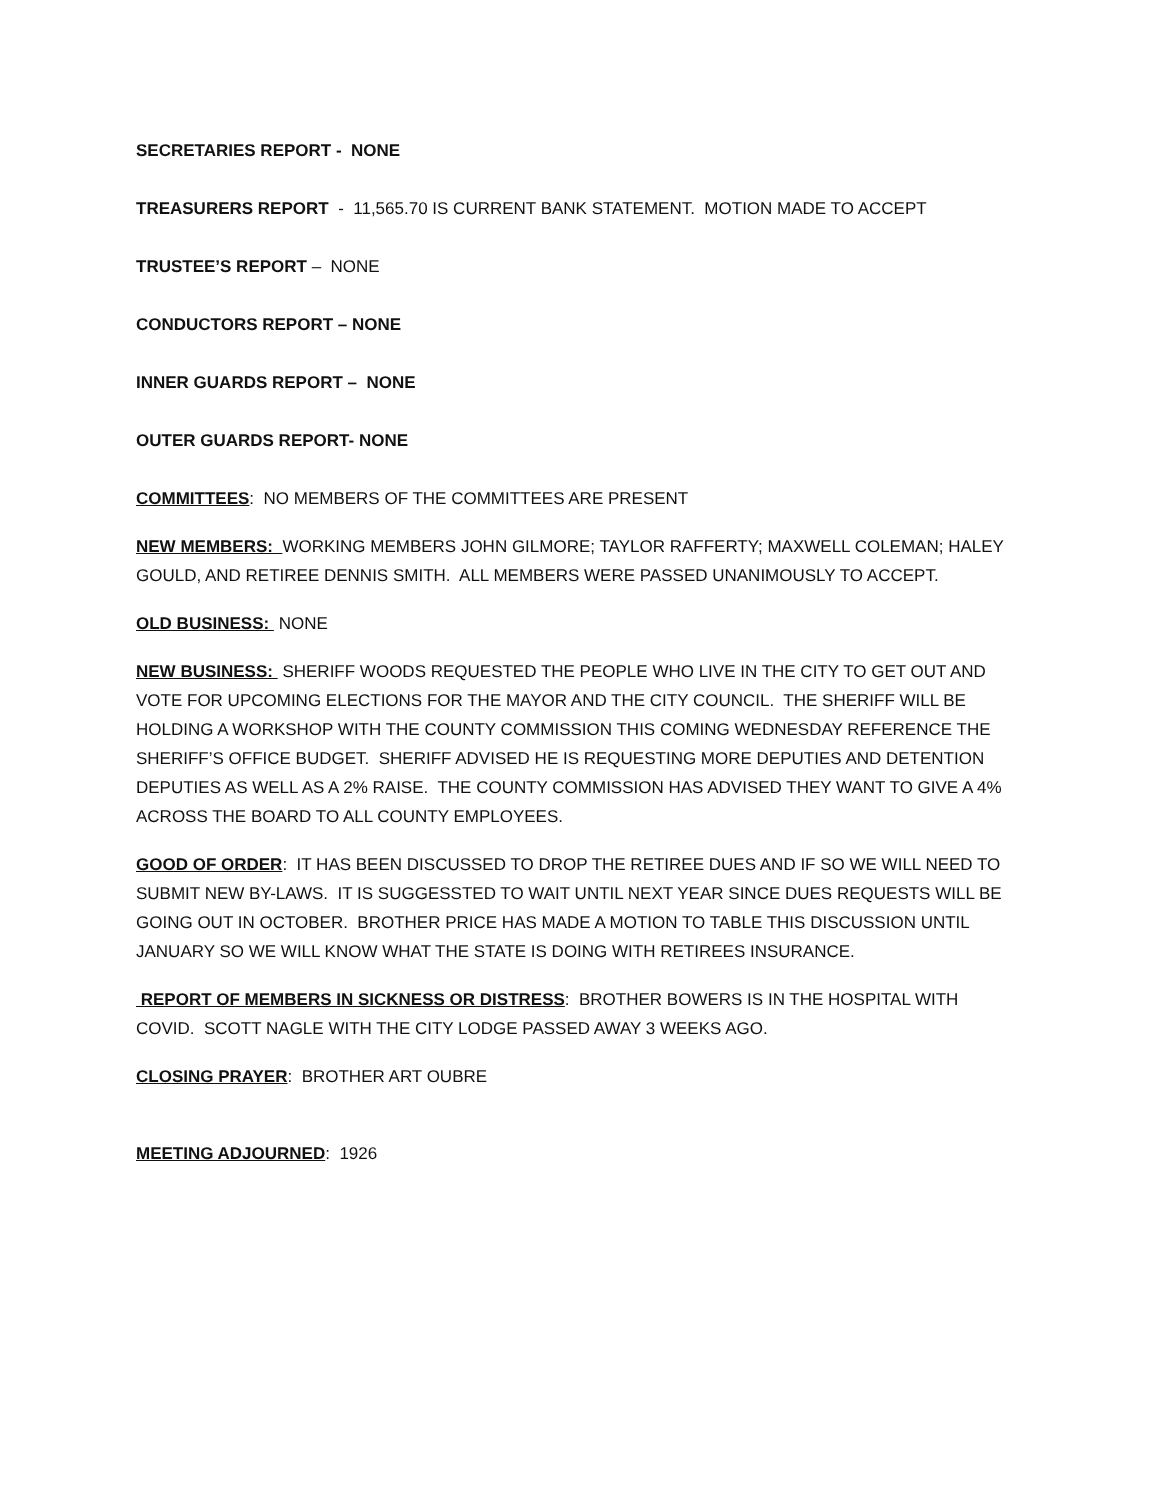SECRETARIES REPORT - NONE
TREASURERS REPORT - 11,565.70 IS CURRENT BANK STATEMENT. MOTION MADE TO ACCEPT
TRUSTEE’S REPORT – NONE
CONDUCTORS REPORT – NONE
INNER GUARDS REPORT – NONE
OUTER GUARDS REPORT- NONE
COMMITTEES: NO MEMBERS OF THE COMMITTEES ARE PRESENT
NEW MEMBERS: WORKING MEMBERS JOHN GILMORE; TAYLOR RAFFERTY; MAXWELL COLEMAN; HALEY GOULD, AND RETIREE DENNIS SMITH. ALL MEMBERS WERE PASSED UNANIMOUSLY TO ACCEPT.
OLD BUSINESS: NONE
NEW BUSINESS: SHERIFF WOODS REQUESTED THE PEOPLE WHO LIVE IN THE CITY TO GET OUT AND VOTE FOR UPCOMING ELECTIONS FOR THE MAYOR AND THE CITY COUNCIL. THE SHERIFF WILL BE HOLDING A WORKSHOP WITH THE COUNTY COMMISSION THIS COMING WEDNESDAY REFERENCE THE SHERIFF’S OFFICE BUDGET. SHERIFF ADVISED HE IS REQUESTING MORE DEPUTIES AND DETENTION DEPUTIES AS WELL AS A 2% RAISE. THE COUNTY COMMISSION HAS ADVISED THEY WANT TO GIVE A 4% ACROSS THE BOARD TO ALL COUNTY EMPLOYEES.
GOOD OF ORDER: IT HAS BEEN DISCUSSED TO DROP THE RETIREE DUES AND IF SO WE WILL NEED TO SUBMIT NEW BY-LAWS. IT IS SUGGESSTED TO WAIT UNTIL NEXT YEAR SINCE DUES REQUESTS WILL BE GOING OUT IN OCTOBER. BROTHER PRICE HAS MADE A MOTION TO TABLE THIS DISCUSSION UNTIL JANUARY SO WE WILL KNOW WHAT THE STATE IS DOING WITH RETIREES INSURANCE.
REPORT OF MEMBERS IN SICKNESS OR DISTRESS: BROTHER BOWERS IS IN THE HOSPITAL WITH COVID. SCOTT NAGLE WITH THE CITY LODGE PASSED AWAY 3 WEEKS AGO.
CLOSING PRAYER: BROTHER ART OUBRE
MEETING ADJOURNED: 1926